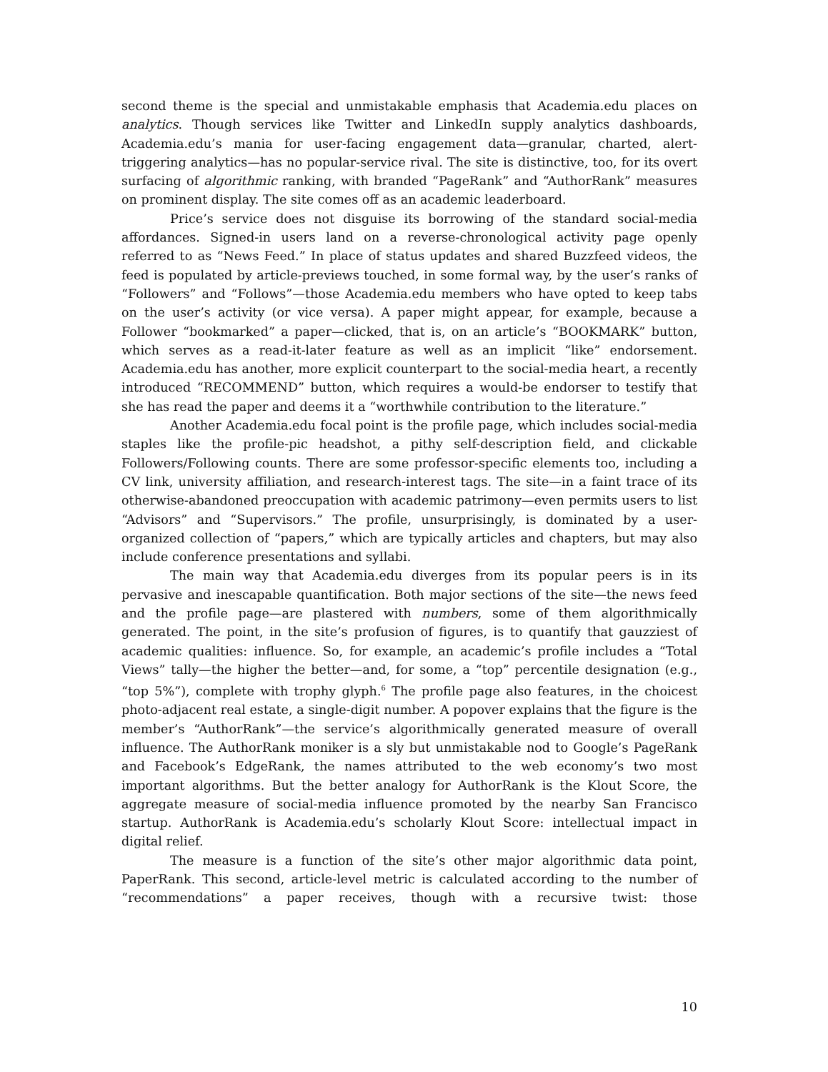second theme is the special and unmistakable emphasis that Academia.edu places on analytics. Though services like Twitter and LinkedIn supply analytics dashboards, Academia.edu’s mania for user-facing engagement data—granular, charted, alert-triggering analytics—has no popular-service rival. The site is distinctive, too, for its overt surfacing of algorithmic ranking, with branded “PageRank” and “AuthorRank” measures on prominent display. The site comes off as an academic leaderboard.
Price’s service does not disguise its borrowing of the standard social-media affordances. Signed-in users land on a reverse-chronological activity page openly referred to as “News Feed.” In place of status updates and shared Buzzfeed videos, the feed is populated by article-previews touched, in some formal way, by the user’s ranks of “Followers” and “Follows”—those Academia.edu members who have opted to keep tabs on the user’s activity (or vice versa). A paper might appear, for example, because a Follower “bookmarked” a paper—clicked, that is, on an article’s “BOOKMARK” button, which serves as a read-it-later feature as well as an implicit “like” endorsement. Academia.edu has another, more explicit counterpart to the social-media heart, a recently introduced “RECOMMEND” button, which requires a would-be endorser to testify that she has read the paper and deems it a “worthwhile contribution to the literature.”
Another Academia.edu focal point is the profile page, which includes social-media staples like the profile-pic headshot, a pithy self-description field, and clickable Followers/Following counts. There are some professor-specific elements too, including a CV link, university affiliation, and research-interest tags. The site—in a faint trace of its otherwise-abandoned preoccupation with academic patrimony—even permits users to list “Advisors” and “Supervisors.” The profile, unsurprisingly, is dominated by a user-organized collection of “papers,” which are typically articles and chapters, but may also include conference presentations and syllabi.
The main way that Academia.edu diverges from its popular peers is in its pervasive and inescapable quantification. Both major sections of the site—the news feed and the profile page—are plastered with numbers, some of them algorithmically generated. The point, in the site’s profusion of figures, is to quantify that gauzziest of academic qualities: influence. So, for example, an academic’s profile includes a “Total Views” tally—the higher the better—and, for some, a “top” percentile designation (e.g., “top 5%”), complete with trophy glyph.<sup>6</sup> The profile page also features, in the choicest photo-adjacent real estate, a single-digit number. A popover explains that the figure is the member’s “AuthorRank”—the service’s algorithmically generated measure of overall influence. The AuthorRank moniker is a sly but unmistakable nod to Google’s PageRank and Facebook’s EdgeRank, the names attributed to the web economy’s two most important algorithms. But the better analogy for AuthorRank is the Klout Score, the aggregate measure of social-media influence promoted by the nearby San Francisco startup. AuthorRank is Academia.edu’s scholarly Klout Score: intellectual impact in digital relief.
The measure is a function of the site’s other major algorithmic data point, PaperRank. This second, article-level metric is calculated according to the number of “recommendations” a paper receives, though with a recursive twist: those
10